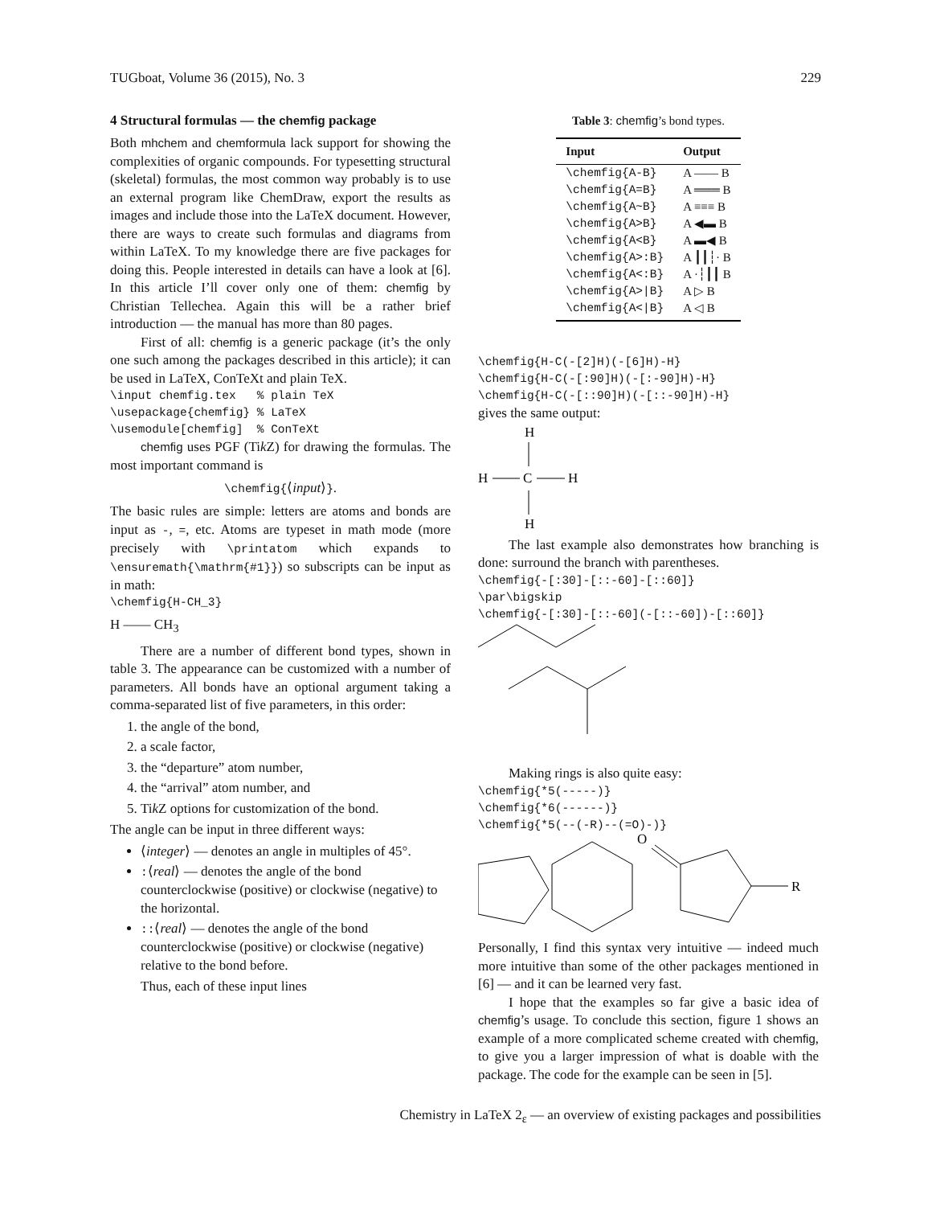TUGboat, Volume 36 (2015), No. 3 229
4 Structural formulas — the chemfig package
Both mhchem and chemformula lack support for showing the complexities of organic compounds. For typesetting structural (skeletal) formulas, the most common way probably is to use an external program like ChemDraw, export the results as images and include those into the LaTeX document. However, there are ways to create such formulas and diagrams from within LaTeX. To my knowledge there are five packages for doing this. People interested in details can have a look at [6]. In this article I’ll cover only one of them: chemfig by Christian Tellechea. Again this will be a rather brief introduction — the manual has more than 80 pages.
First of all: chemfig is a generic package (it’s the only one such among the packages described in this article); it can be used in LaTeX, ConTeXt and plain TeX.
\input chemfig.tex % plain TeX \usepackage{chemfig} % LaTeX \usemodule[chemfig] % ConTeXt
chemfig uses PGF (Tik Z) for drawing the formulas. The most important command is
\chemfig{⟨input⟩}.
The basic rules are simple: letters are atoms and bonds are input as -, =, etc. Atoms are typeset in math mode (more precisely with \printatom which expands to \ensuremath{\mathrm{#1}}) so subscripts can be input as in math:
\chemfig{H-CH_3}
H —— CH<sub>3</sub>
There are a number of different bond types, shown in table 3. The appearance can be customized with a number of parameters. All bonds have an optional argument taking a comma-separated list of five parameters, in this order:
1. the angle of the bond,
2. a scale factor,
3. the “departure” atom number,
4. the “arrival” atom number, and
5. Tik Z options for customization of the bond.
The angle can be input in three different ways:
⟨integer⟩ — denotes an angle in multiples of 45°.
:⟨real⟩ — denotes the angle of the bond counterclockwise (positive) or clockwise (negative) to the horizontal.
::⟨real⟩ — denotes the angle of the bond counterclockwise (positive) or clockwise (negative) relative to the bond before.
Thus, each of these input lines
Table 3: chemfig’s bond types.
| Input | Output |
| --- | --- |
| \chemfig{A-B} | A —— B |
| \chemfig{A=B} | A ═══ B |
| \chemfig{A~B} | A ≡≡≡ B |
| \chemfig{A>B} | A ◀▬ B |
| \chemfig{A<B} | A ▬◀ B |
| \chemfig{A>:B} | A ┃┃┆· B |
| \chemfig{A<:B} | A ·┆┃┃ B |
| \chemfig{A>/B} | A ▷ B |
| \chemfig{A</B} | A ◁ B |
\chemfig{H-C(-[2]H)(-[6]H)-H} \chemfig{H-C(-[:90]H)(-[:-90]H)-H} \chemfig{H-C(-[::90]H)(-[::-90]H)-H}
gives the same output:
H
H
C
H
H
The last example also demonstrates how branching is done: surround the branch with parentheses.
\chemfig{-[:30]-[::-60]-[::60]} \par\bigskip \chemfig{-[:30]-[::-60](-[::-60])-[::60]}
Making rings is also quite easy:
\chemfig{*5(-----)} \chemfig{*6(------)} \chemfig{*5(--(-R)--(=O)-)}
R
O
Personally, I find this syntax very intuitive — indeed much more intuitive than some of the other packages mentioned in [6] — and it can be learned very fast.
I hope that the examples so far give a basic idea of chemfig’s usage. To conclude this section, figure 1 shows an example of a more complicated scheme created with chemfig, to give you a larger impression of what is doable with the package. The code for the example can be seen in [5].
Chemistry in LaTeX 2<sub>ε</sub> — an overview of existing packages and possibilities